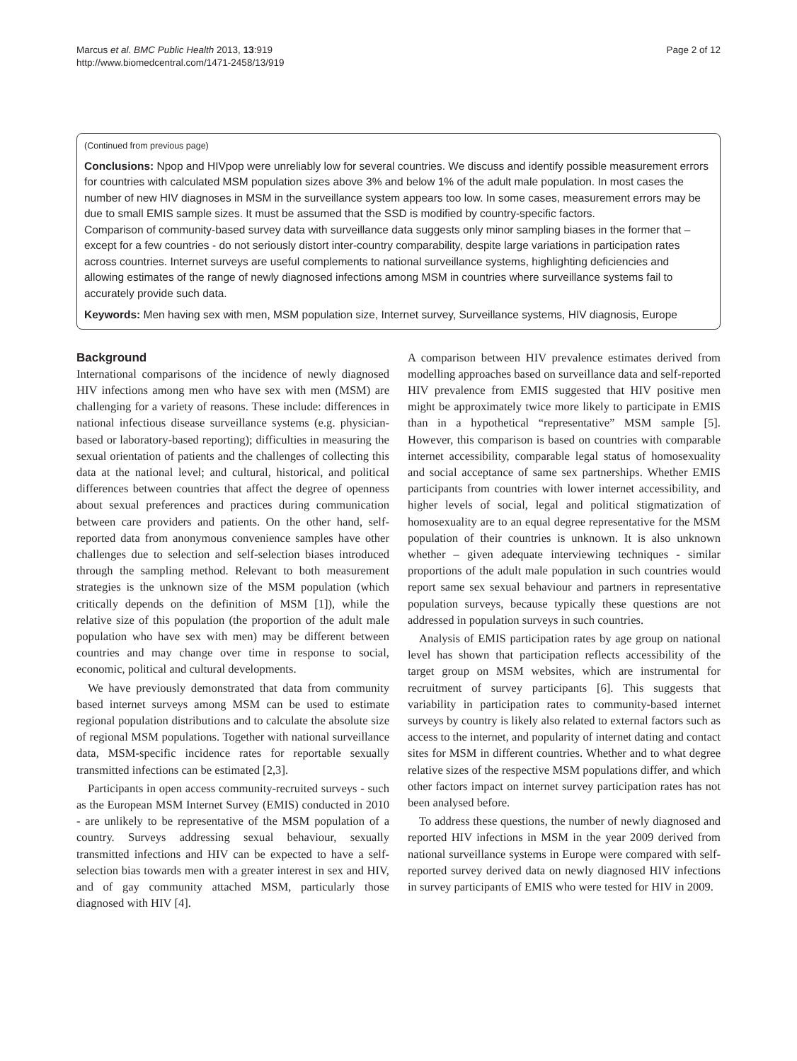Marcus et al. BMC Public Health 2013, 13:919
http://www.biomedcentral.com/1471-2458/13/919
Page 2 of 12
(Continued from previous page)
Conclusions: Npop and HIVpop were unreliably low for several countries. We discuss and identify possible measurement errors for countries with calculated MSM population sizes above 3% and below 1% of the adult male population. In most cases the number of new HIV diagnoses in MSM in the surveillance system appears too low. In some cases, measurement errors may be due to small EMIS sample sizes. It must be assumed that the SSD is modified by country-specific factors.
Comparison of community-based survey data with surveillance data suggests only minor sampling biases in the former that – except for a few countries - do not seriously distort inter-country comparability, despite large variations in participation rates across countries. Internet surveys are useful complements to national surveillance systems, highlighting deficiencies and allowing estimates of the range of newly diagnosed infections among MSM in countries where surveillance systems fail to accurately provide such data.
Keywords: Men having sex with men, MSM population size, Internet survey, Surveillance systems, HIV diagnosis, Europe
Background
International comparisons of the incidence of newly diagnosed HIV infections among men who have sex with men (MSM) are challenging for a variety of reasons. These include: differences in national infectious disease surveillance systems (e.g. physician-based or laboratory-based reporting); difficulties in measuring the sexual orientation of patients and the challenges of collecting this data at the national level; and cultural, historical, and political differences between countries that affect the degree of openness about sexual preferences and practices during communication between care providers and patients. On the other hand, self-reported data from anonymous convenience samples have other challenges due to selection and self-selection biases introduced through the sampling method. Relevant to both measurement strategies is the unknown size of the MSM population (which critically depends on the definition of MSM [1]), while the relative size of this population (the proportion of the adult male population who have sex with men) may be different between countries and may change over time in response to social, economic, political and cultural developments.
We have previously demonstrated that data from community based internet surveys among MSM can be used to estimate regional population distributions and to calculate the absolute size of regional MSM populations. Together with national surveillance data, MSM-specific incidence rates for reportable sexually transmitted infections can be estimated [2,3].
Participants in open access community-recruited surveys - such as the European MSM Internet Survey (EMIS) conducted in 2010 - are unlikely to be representative of the MSM population of a country. Surveys addressing sexual behaviour, sexually transmitted infections and HIV can be expected to have a self-selection bias towards men with a greater interest in sex and HIV, and of gay community attached MSM, particularly those diagnosed with HIV [4].
A comparison between HIV prevalence estimates derived from modelling approaches based on surveillance data and self-reported HIV prevalence from EMIS suggested that HIV positive men might be approximately twice more likely to participate in EMIS than in a hypothetical “representative” MSM sample [5]. However, this comparison is based on countries with comparable internet accessibility, comparable legal status of homosexuality and social acceptance of same sex partnerships. Whether EMIS participants from countries with lower internet accessibility, and higher levels of social, legal and political stigmatization of homosexuality are to an equal degree representative for the MSM population of their countries is unknown. It is also unknown whether – given adequate interviewing techniques - similar proportions of the adult male population in such countries would report same sex sexual behaviour and partners in representative population surveys, because typically these questions are not addressed in population surveys in such countries.
Analysis of EMIS participation rates by age group on national level has shown that participation reflects accessibility of the target group on MSM websites, which are instrumental for recruitment of survey participants [6]. This suggests that variability in participation rates to community-based internet surveys by country is likely also related to external factors such as access to the internet, and popularity of internet dating and contact sites for MSM in different countries. Whether and to what degree relative sizes of the respective MSM populations differ, and which other factors impact on internet survey participation rates has not been analysed before.
To address these questions, the number of newly diagnosed and reported HIV infections in MSM in the year 2009 derived from national surveillance systems in Europe were compared with self-reported survey derived data on newly diagnosed HIV infections in survey participants of EMIS who were tested for HIV in 2009.